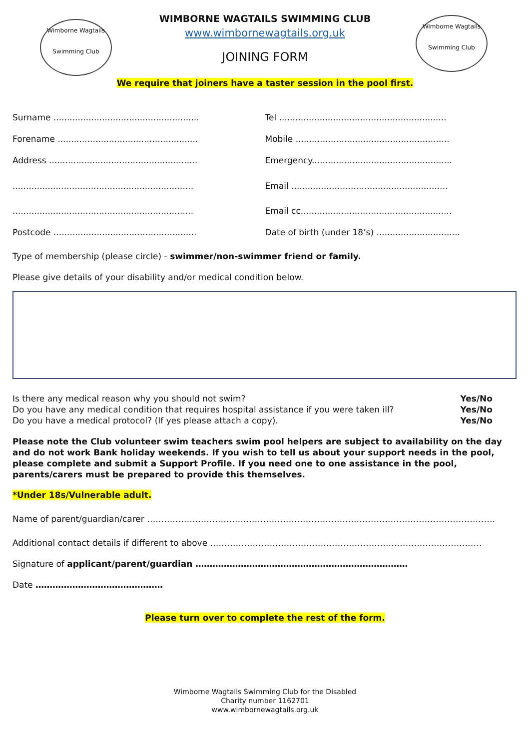Wimborne Wagtails
Swimming Club
Wimborne Wagtails
Swimming Club
WIMBORNE WAGTAILS SWIMMING CLUB
www.wimbornewagtails.org.uk
JOINING FORM
We require that joiners have a taster session in the pool first.
Surname ...................................................... Tel ..............................................................
Forename .................................................... Mobile .........................................................
Address ....................................................... Emergency....................................................
................................................................... Email ..........................................................
................................................................... Email cc........................................................
Postcode ..................................................... Date of birth (under 18’s) ...............................
Type of membership (please circle) - swimmer/non-swimmer friend or family.
Please give details of your disability and/or medical condition below.
Is there any medical reason why you should not swim? Yes/No
Do you have any medical condition that requires hospital assistance if you were taken ill? Yes/No
Do you have a medical protocol? (If yes please attach a copy). Yes/No
Please note the Club volunteer swim teachers swim pool helpers are subject to availability on the day and do not work Bank holiday weekends. If you wish to tell us about your support needs in the pool, please complete and submit a Support Profile. If you need one to one assistance in the pool, parents/carers must be prepared to provide this themselves.
*Under 18s/Vulnerable adult.
Name of parent/guardian/carer ……………………………………………………………………………………………………………
Additional contact details if different to above ……………………………………………………………………………………
Signature of applicant/parent/guardian …………………………………………………………………
Date ………………………………………
Please turn over to complete the rest of the form.
Wimborne Wagtails Swimming Club for the Disabled
Charity number 1162701
www.wimbornewagtails.org.uk